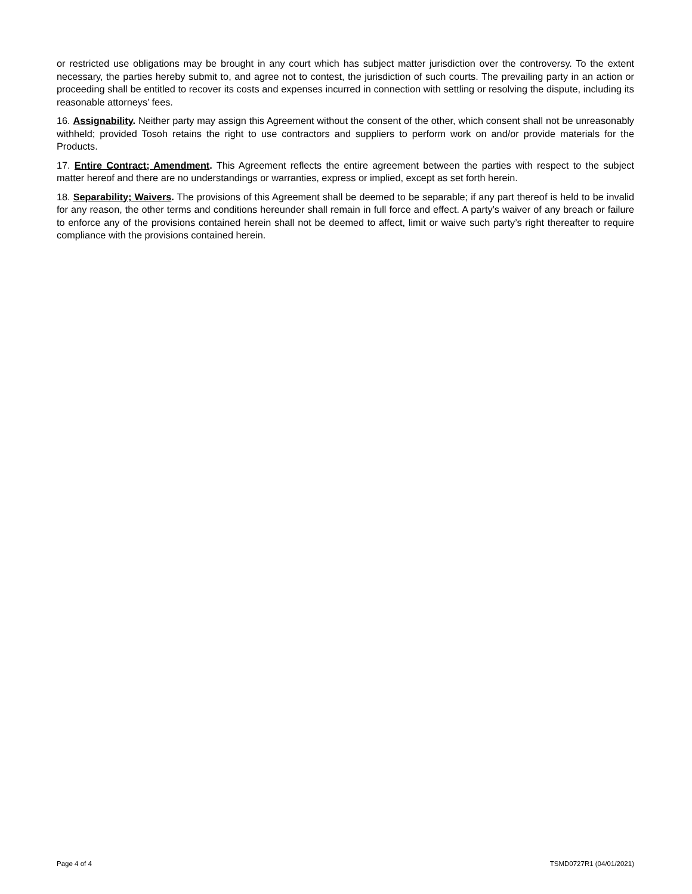or restricted use obligations may be brought in any court which has subject matter jurisdiction over the controversy. To the extent necessary, the parties hereby submit to, and agree not to contest, the jurisdiction of such courts. The prevailing party in an action or proceeding shall be entitled to recover its costs and expenses incurred in connection with settling or resolving the dispute, including its reasonable attorneys’ fees.
16. Assignability. Neither party may assign this Agreement without the consent of the other, which consent shall not be unreasonably withheld; provided Tosoh retains the right to use contractors and suppliers to perform work on and/or provide materials for the Products.
17. Entire Contract; Amendment. This Agreement reflects the entire agreement between the parties with respect to the subject matter hereof and there are no understandings or warranties, express or implied, except as set forth herein.
18. Separability; Waivers. The provisions of this Agreement shall be deemed to be separable; if any part thereof is held to be invalid for any reason, the other terms and conditions hereunder shall remain in full force and effect. A party’s waiver of any breach or failure to enforce any of the provisions contained herein shall not be deemed to affect, limit or waive such party’s right thereafter to require compliance with the provisions contained herein.
Page 4 of 4 TSMD0727R1 (04/01/2021)